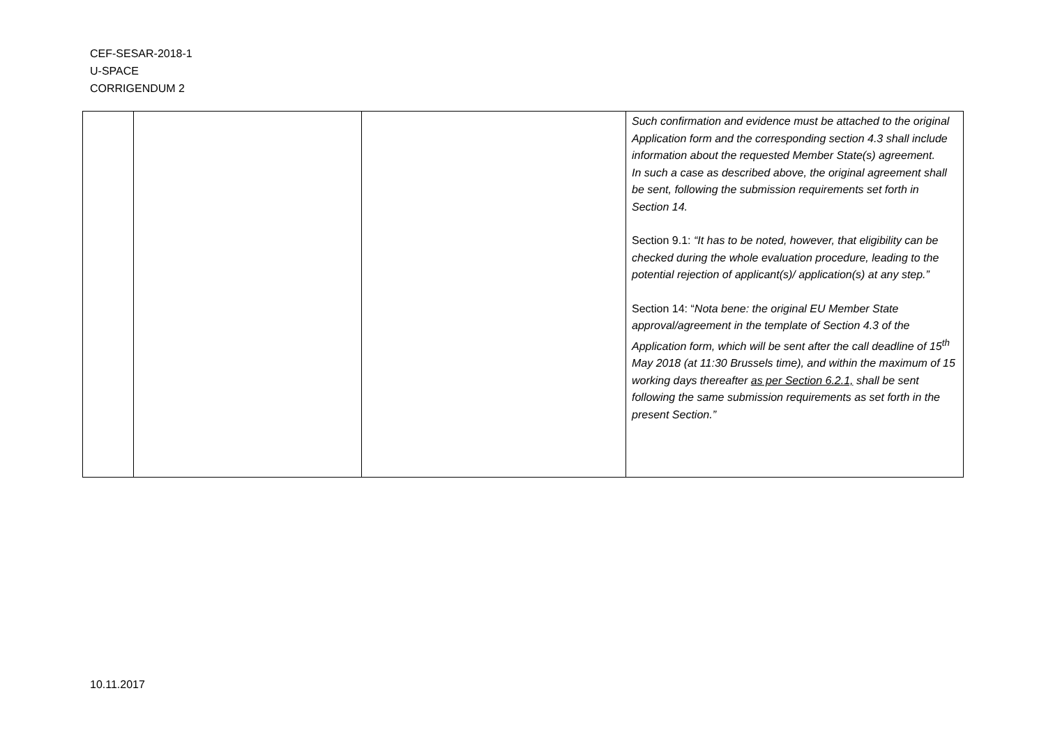CEF-SESAR-2018-1
U-SPACE
CORRIGENDUM 2
| | | | Such confirmation and evidence must be attached to the original Application form and the corresponding section 4.3 shall include information about the requested Member State(s) agreement. In such a case as described above, the original agreement shall be sent, following the submission requirements set forth in Section 14. Section 9.1: “It has to be noted, however, that eligibility can be checked during the whole evaluation procedure, leading to the potential rejection of applicant(s)/ application(s) at any step.” Section 14: “ Nota bene: the original EU Member State approval/agreement in the template of Section 4.3 of the Application form, which will be sent after the call deadline of 15<sup>th</sup> May 2018 (at 11:30 Brussels time), and within the maximum of 15 working days thereafter as per Section 6.2.1, shall be sent following the same submission requirements as set forth in the present Section.” |
10.11.2017